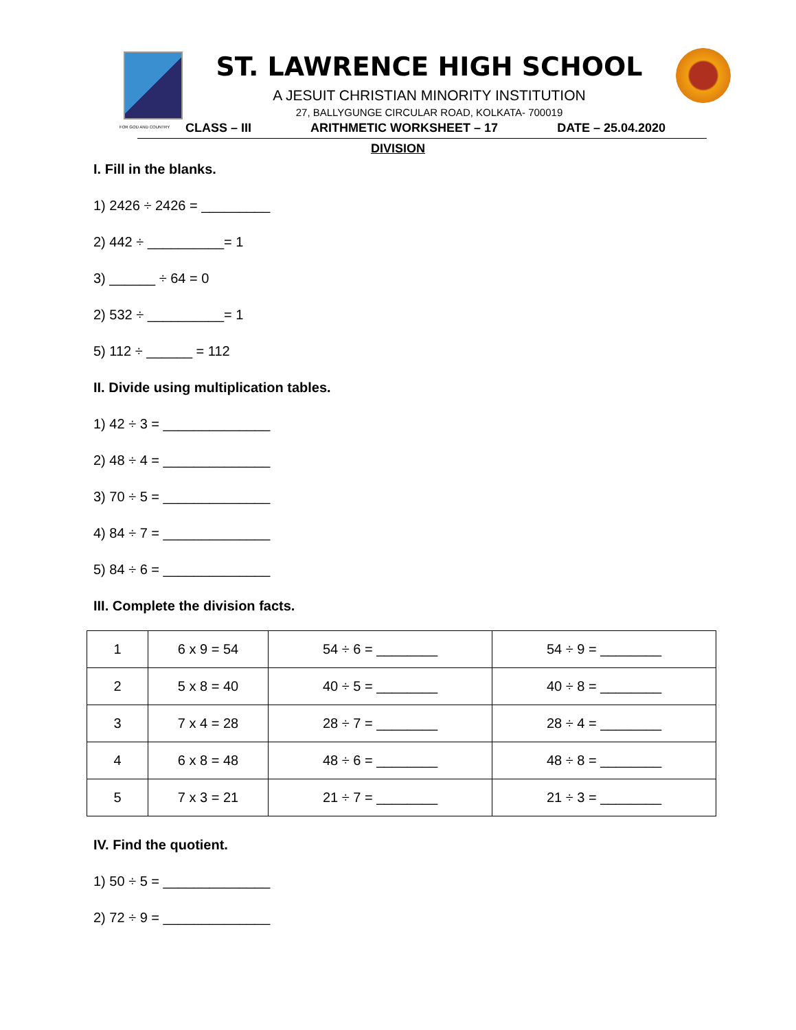FOR GOD AND COUNTRY
ST. LAWRENCE HIGH SCHOOL
A JESUIT CHRISTIAN MINORITY INSTITUTION
27, BALLYGUNGE CIRCULAR ROAD, KOLKATA- 700019
CLASS – III ARITHMETIC WORKSHEET – 17 DATE – 25.04.2020
DIVISION
I. Fill in the blanks.
1) 2426 ÷ 2426 = _________
2) 442 ÷ __________= 1
3) ______ ÷ 64 = 0
2) 532 ÷ __________= 1
5) 112 ÷ ______ = 112
II. Divide using multiplication tables.
1) 42 ÷ 3 = ______________
2) 48 ÷ 4 = ______________
3) 70 ÷ 5 = ______________
4) 84 ÷ 7 = ______________
5) 84 ÷ 6 = ______________
III. Complete the division facts.
| 1 | 6 x 9 = 54 | 54 ÷ 6 = ________ | 54 ÷ 9 = ________ |
| 2 | 5 x 8 = 40 | 40 ÷ 5 = ________ | 40 ÷ 8 = ________ |
| 3 | 7 x 4 = 28 | 28 ÷ 7 = ________ | 28 ÷ 4 = ________ |
| 4 | 6 x 8 = 48 | 48 ÷ 6 = ________ | 48 ÷ 8 = ________ |
| 5 | 7 x 3 = 21 | 21 ÷ 7 = ________ | 21 ÷ 3 = ________ |
IV. Find the quotient.
1) 50 ÷ 5 = ______________
2) 72 ÷ 9 = ______________